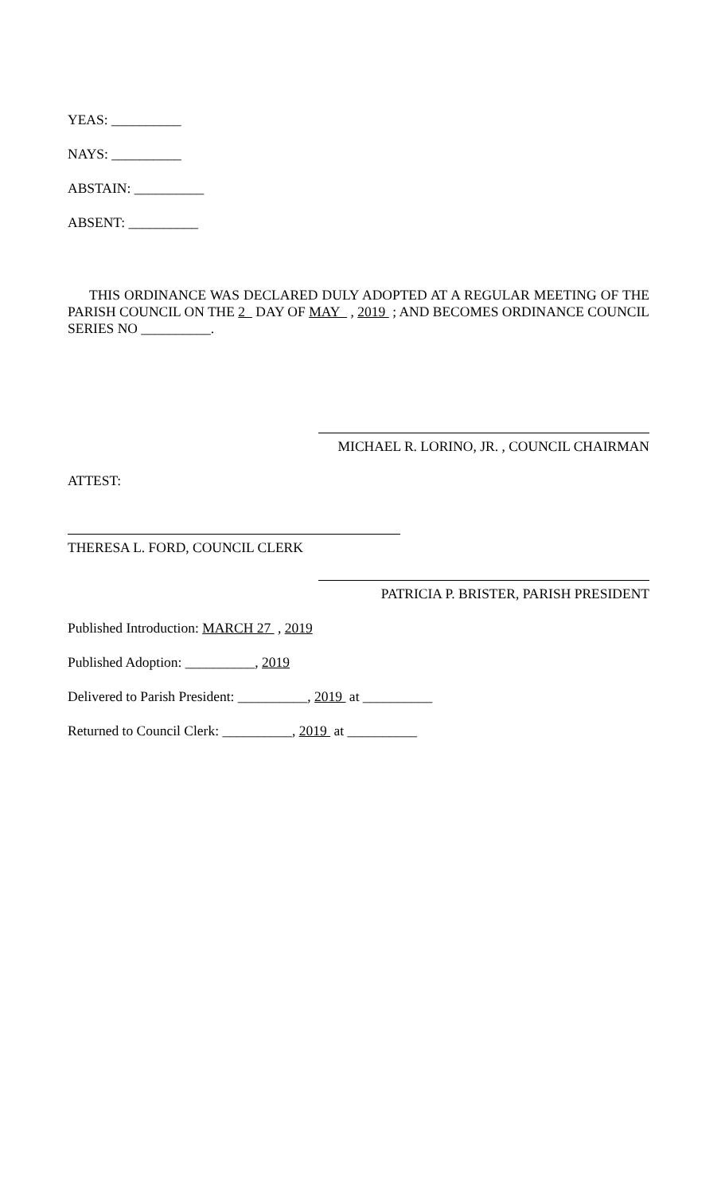YEAS: __________
NAYS: __________
ABSTAIN: __________
ABSENT: __________
THIS ORDINANCE WAS DECLARED DULY ADOPTED AT A REGULAR MEETING OF THE PARISH COUNCIL ON THE 2 DAY OF MAY , 2019 ; AND BECOMES ORDINANCE COUNCIL SERIES NO __________.
MICHAEL R. LORINO, JR. , COUNCIL CHAIRMAN
ATTEST:
THERESA L. FORD, COUNCIL CLERK
PATRICIA P. BRISTER, PARISH PRESIDENT
Published Introduction: MARCH 27 , 2019
Published Adoption: __________, 2019
Delivered to Parish President: __________, 2019 at __________
Returned to Council Clerk: __________, 2019 at __________